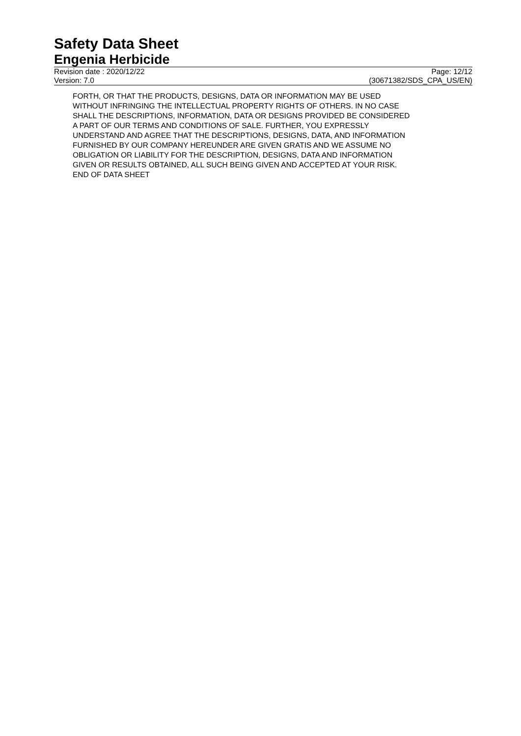Safety Data Sheet
Engenia Herbicide
Revision date : 2020/12/22 Page: 12/12
Version: 7.0 (30671382/SDS_CPA_US/EN)
FORTH, OR THAT THE PRODUCTS, DESIGNS, DATA OR INFORMATION MAY BE USED
WITHOUT INFRINGING THE INTELLECTUAL PROPERTY RIGHTS OF OTHERS. IN NO CASE
SHALL THE DESCRIPTIONS, INFORMATION, DATA OR DESIGNS PROVIDED BE CONSIDERED
A PART OF OUR TERMS AND CONDITIONS OF SALE. FURTHER, YOU EXPRESSLY
UNDERSTAND AND AGREE THAT THE DESCRIPTIONS, DESIGNS, DATA, AND INFORMATION
FURNISHED BY OUR COMPANY HEREUNDER ARE GIVEN GRATIS AND WE ASSUME NO
OBLIGATION OR LIABILITY FOR THE DESCRIPTION, DESIGNS, DATA AND INFORMATION
GIVEN OR RESULTS OBTAINED, ALL SUCH BEING GIVEN AND ACCEPTED AT YOUR RISK.
END OF DATA SHEET